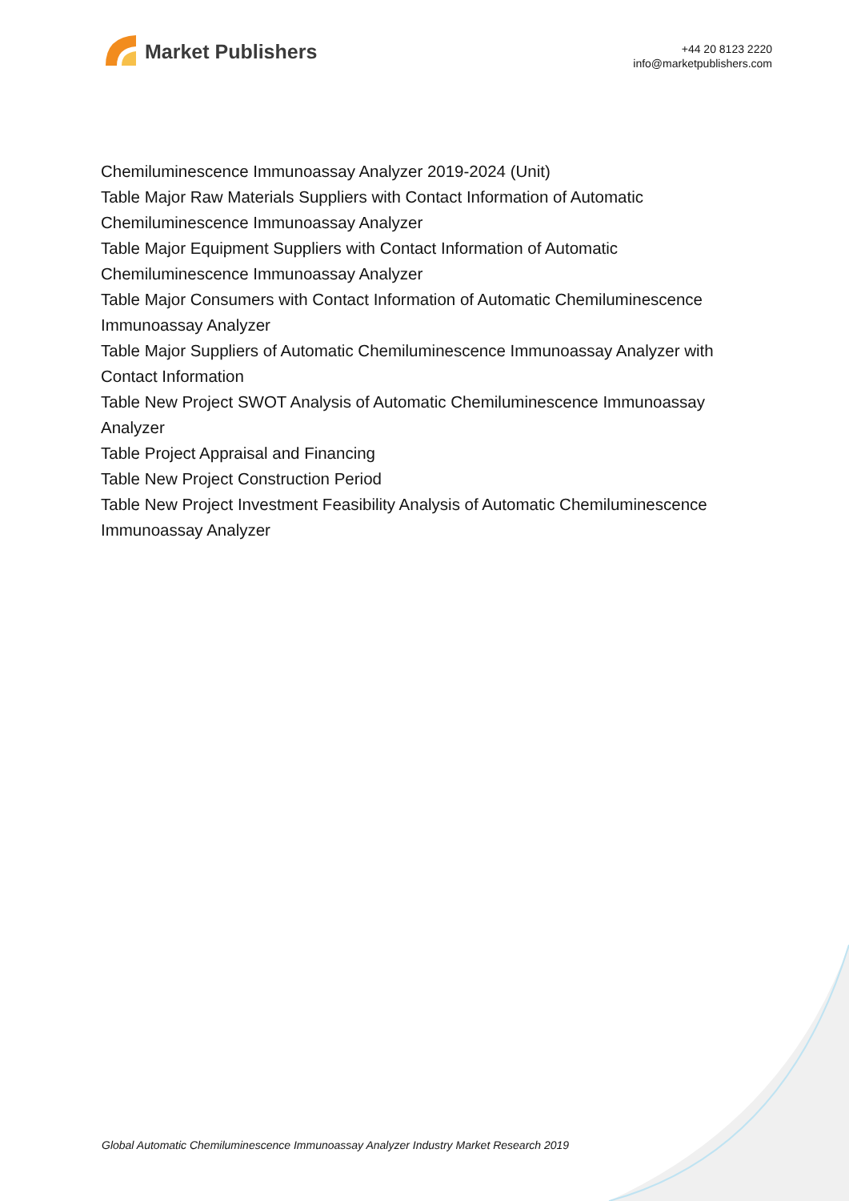Market Publishers
+44 20 8123 2220
info@marketpublishers.com
Chemiluminescence Immunoassay Analyzer 2019-2024 (Unit)
Table Major Raw Materials Suppliers with Contact Information of Automatic Chemiluminescence Immunoassay Analyzer
Table Major Equipment Suppliers with Contact Information of Automatic Chemiluminescence Immunoassay Analyzer
Table Major Consumers with Contact Information of Automatic Chemiluminescence Immunoassay Analyzer
Table Major Suppliers of Automatic Chemiluminescence Immunoassay Analyzer with Contact Information
Table New Project SWOT Analysis of Automatic Chemiluminescence Immunoassay Analyzer
Table Project Appraisal and Financing
Table New Project Construction Period
Table New Project Investment Feasibility Analysis of Automatic Chemiluminescence Immunoassay Analyzer
Global Automatic Chemiluminescence Immunoassay Analyzer Industry Market Research 2019